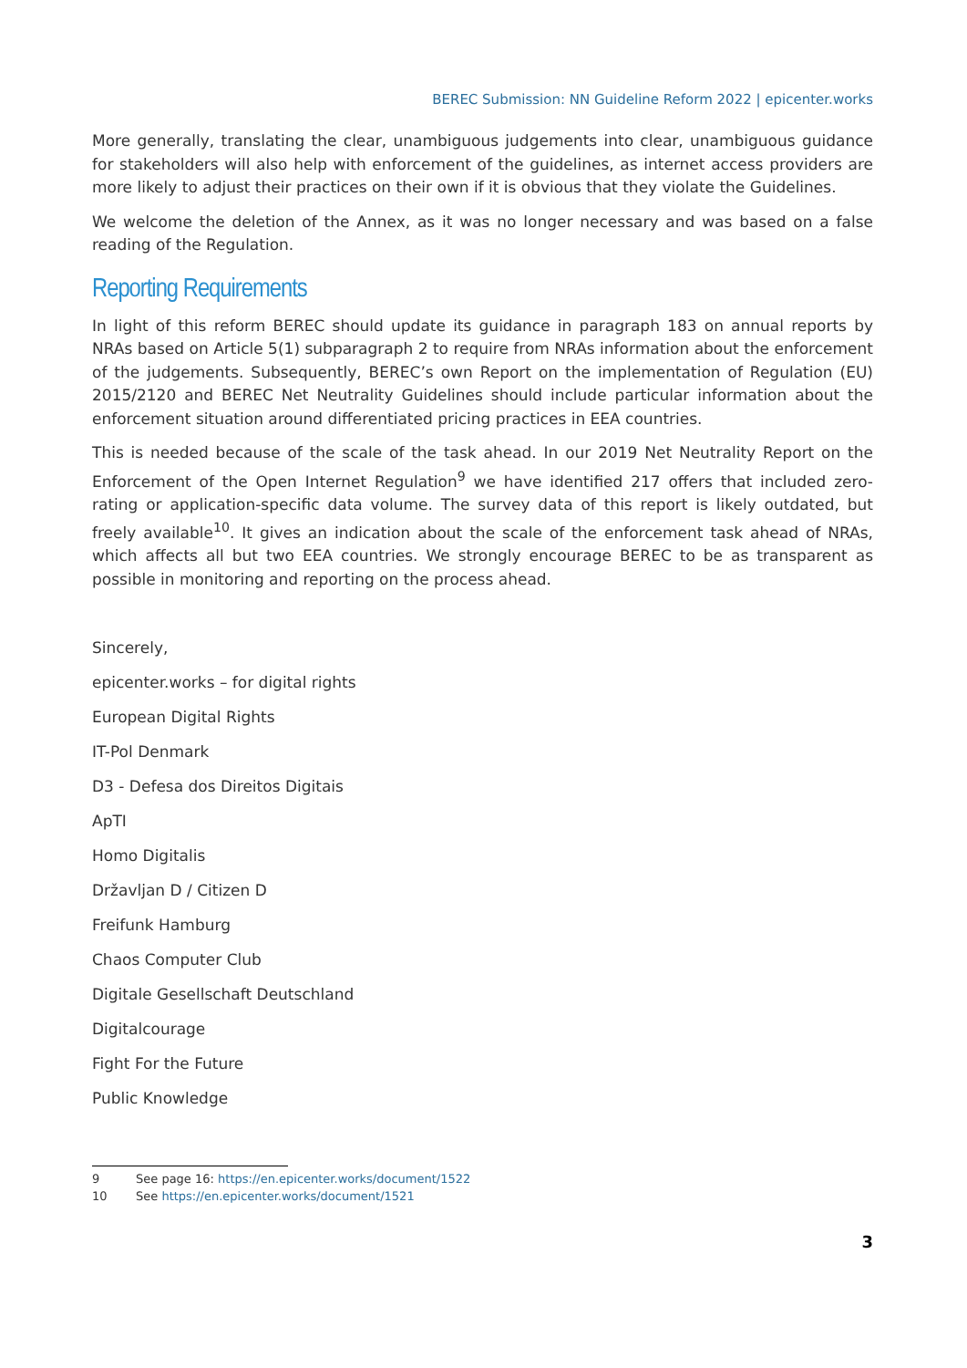BEREC Submission: NN Guideline Reform 2022 | epicenter.works
More generally, translating the clear, unambiguous judgements into clear, unambiguous guidance for stakeholders will also help with enforcement of the guidelines, as internet access providers are more likely to adjust their practices on their own if it is obvious that they violate the Guidelines.
We welcome the deletion of the Annex, as it was no longer necessary and was based on a false reading of the Regulation.
Reporting Requirements
In light of this reform BEREC should update its guidance in paragraph 183 on annual reports by NRAs based on Article 5(1) subparagraph 2 to require from NRAs information about the enforcement of the judgements. Subsequently, BEREC’s own Report on the implementation of Regulation (EU) 2015/2120 and BEREC Net Neutrality Guidelines should include particular information about the enforcement situation around differentiated pricing practices in EEA countries.
This is needed because of the scale of the task ahead. In our 2019 Net Neutrality Report on the Enforcement of the Open Internet Regulation<sup>9</sup> we have identified 217 offers that included zero-rating or application-specific data volume. The survey data of this report is likely outdated, but freely available<sup>10</sup>. It gives an indication about the scale of the enforcement task ahead of NRAs, which affects all but two EEA countries. We strongly encourage BEREC to be as transparent as possible in monitoring and reporting on the process ahead.
Sincerely,
epicenter.works – for digital rights
European Digital Rights
IT-Pol Denmark
D3 - Defesa dos Direitos Digitais
ApTI
Homo Digitalis
Državljan D / Citizen D
Freifunk Hamburg
Chaos Computer Club
Digitale Gesellschaft Deutschland
Digitalcourage
Fight For the Future
Public Knowledge
9 See page 16: https://en.epicenter.works/document/1522
10 See https://en.epicenter.works/document/1521
3